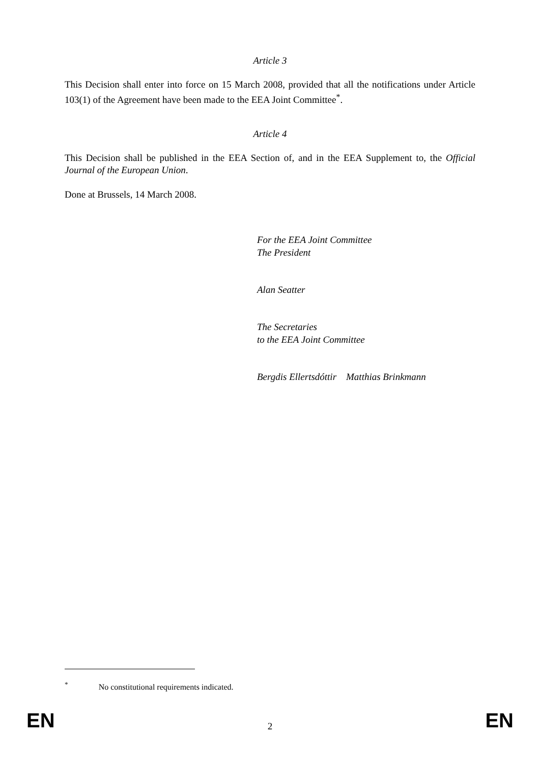Article 3
This Decision shall enter into force on 15 March 2008, provided that all the notifications under Article 103(1) of the Agreement have been made to the EEA Joint Committee<sup>*</sup>.
Article 4
This Decision shall be published in the EEA Section of, and in the EEA Supplement to, the Official Journal of the European Union.
Done at Brussels, 14 March 2008.
For the EEA Joint Committee
The President
Alan Seatter
The Secretaries
to the EEA Joint Committee
Bergdis Ellertsdóttir Matthias Brinkmann
<sup>*</sup> No constitutional requirements indicated.
EN 2 EN